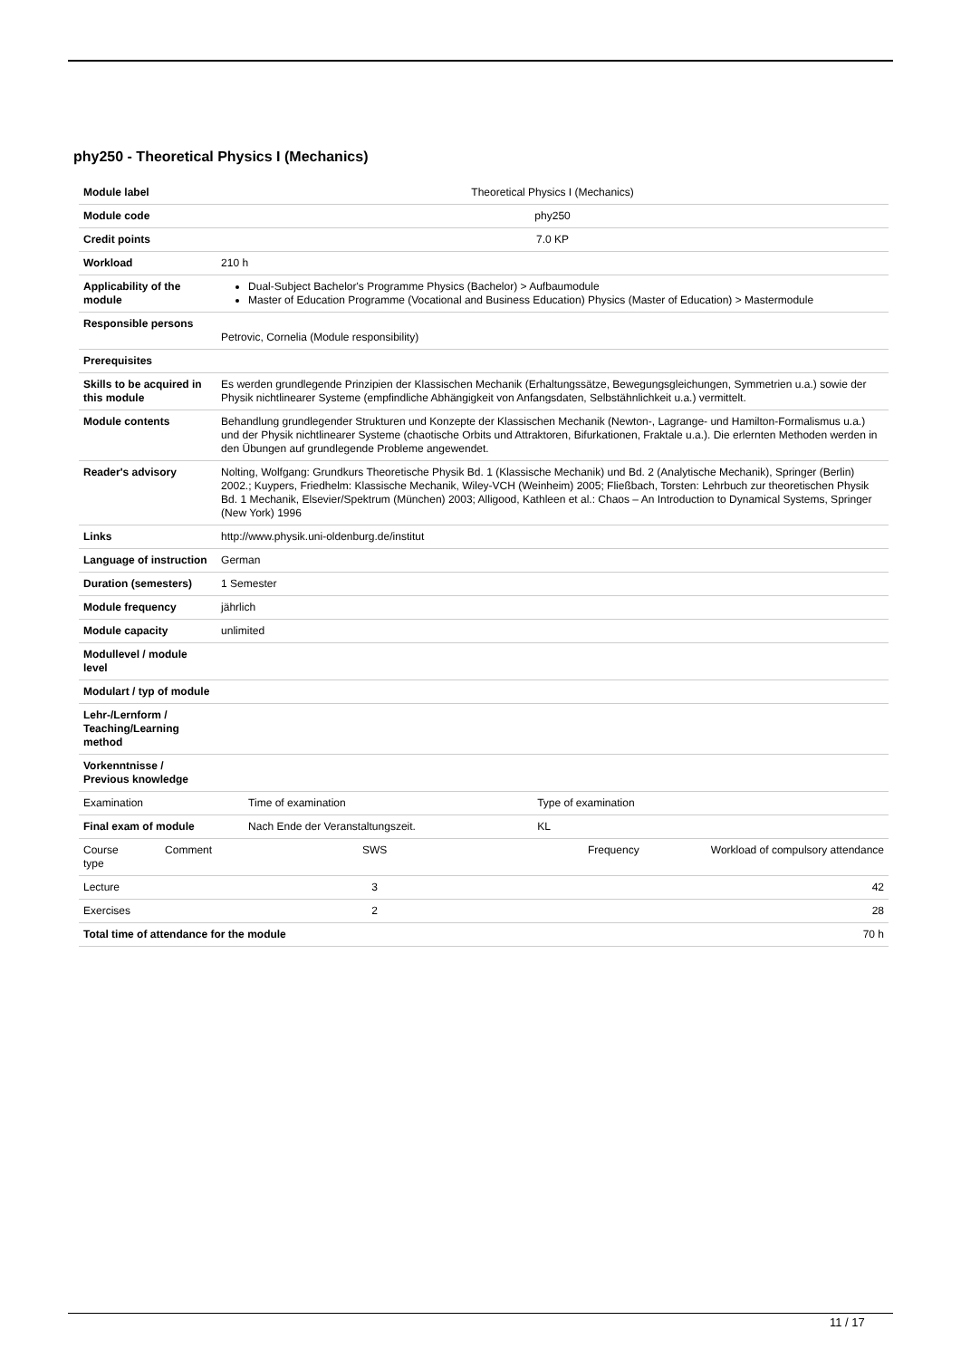phy250 - Theoretical Physics I (Mechanics)
| Module label | | Theoretical Physics I (Mechanics) | | |
| Module code | | phy250 | | |
| Credit points | | 7.0 KP | | |
| Workload | | 210 h | | |
| Applicability of the module | | Dual-Subject Bachelor's Programme Physics (Bachelor) > Aufbaumodule Master of Education Programme (Vocational and Business Education) Physics (Master of Education) > Mastermodule | | |
| Responsible persons | | Petrovic, Cornelia (Module responsibility) | | |
| Prerequisites | | | | |
| Skills to be acquired in this module | | Es werden grundlegende Prinzipien der Klassischen Mechanik (Erhaltungssätze, Bewegungsgleichungen, Symmetrien u.a.) sowie der Physik nichtlinearer Systeme (empfindliche Abhängigkeit von Anfangsdaten, Selbstähnlichkeit u.a.) vermittelt. | | |
| Module contents | | Behandlung grundlegender Strukturen und Konzepte der Klassischen Mechanik (Newton-, Lagrange- und Hamilton-Formalismus u.a.) und der Physik nichtlinearer Systeme (chaotische Orbits und Attraktoren, Bifurkationen, Fraktale u.a.). Die erlernten Methoden werden in den Übungen auf grundlegende Probleme angewendet. | | |
| Reader's advisory | | Nolting, Wolfgang: Grundkurs Theoretische Physik Bd. 1 (Klassische Mechanik) und Bd. 2 (Analytische Mechanik), Springer (Berlin) 2002.; Kuypers, Friedhelm: Klassische Mechanik, Wiley-VCH (Weinheim) 2005; Fließbach, Torsten: Lehrbuch zur theoretischen Physik Bd. 1 Mechanik, Elsevier/Spektrum (München) 2003; Alligood, Kathleen et al.: Chaos – An Introduction to Dynamical Systems, Springer (New York) 1996 | | |
| Links | | http://www.physik.uni-oldenburg.de/institut | | |
| Language of instruction | | German | | |
| Duration (semesters) | | 1 Semester | | |
| Module frequency | | jährlich | | |
| Module capacity | | unlimited | | |
| Modullevel / module level | | | | |
| Modulart / typ of module | | | | |
| Lehr-/Lernform / Teaching/Learning method | | | | |
| Vorkenntnisse / Previous knowledge | | | | |
| Examination | | Time of examination | Type of examination | |
| Final exam of module | | Nach Ende der Veranstaltungszeit. | KL | |
| Course type | Comment | SWS | Frequency | Workload of compulsory attendance |
| Lecture | | 3 | | 42 |
| Exercises | | 2 | | 28 |
| Total time of attendance for the module | | | | 70 h |
11 / 17